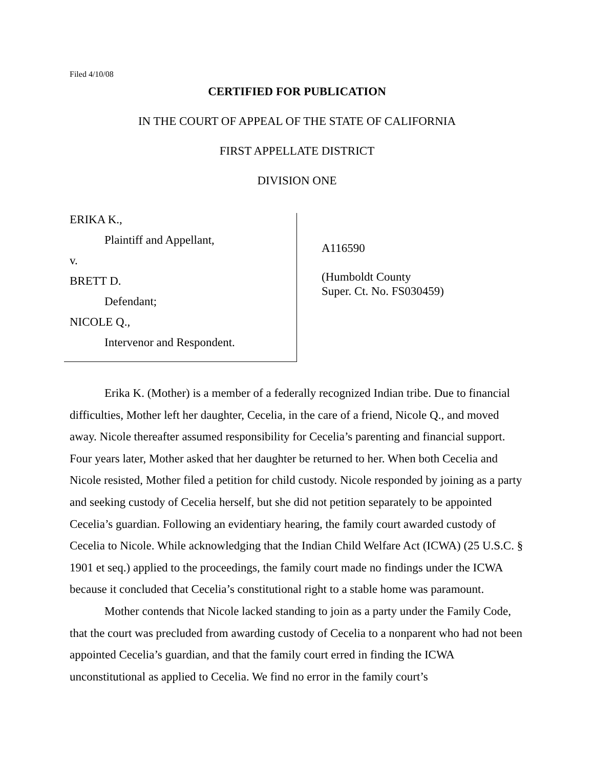Filed 4/10/08
CERTIFIED FOR PUBLICATION
IN THE COURT OF APPEAL OF THE STATE OF CALIFORNIA
FIRST APPELLATE DISTRICT
DIVISION ONE
ERIKA K.,
Plaintiff and Appellant,
v.
BRETT D.
Defendant;
NICOLE Q.,
Intervenor and Respondent.
A116590
(Humboldt County
Super. Ct. No. FS030459)
Erika K. (Mother) is a member of a federally recognized Indian tribe. Due to financial difficulties, Mother left her daughter, Cecelia, in the care of a friend, Nicole Q., and moved away. Nicole thereafter assumed responsibility for Cecelia’s parenting and financial support. Four years later, Mother asked that her daughter be returned to her. When both Cecelia and Nicole resisted, Mother filed a petition for child custody. Nicole responded by joining as a party and seeking custody of Cecelia herself, but she did not petition separately to be appointed Cecelia’s guardian. Following an evidentiary hearing, the family court awarded custody of Cecelia to Nicole. While acknowledging that the Indian Child Welfare Act (ICWA) (25 U.S.C. § 1901 et seq.) applied to the proceedings, the family court made no findings under the ICWA because it concluded that Cecelia’s constitutional right to a stable home was paramount.
Mother contends that Nicole lacked standing to join as a party under the Family Code, that the court was precluded from awarding custody of Cecelia to a nonparent who had not been appointed Cecelia’s guardian, and that the family court erred in finding the ICWA unconstitutional as applied to Cecelia. We find no error in the family court’s